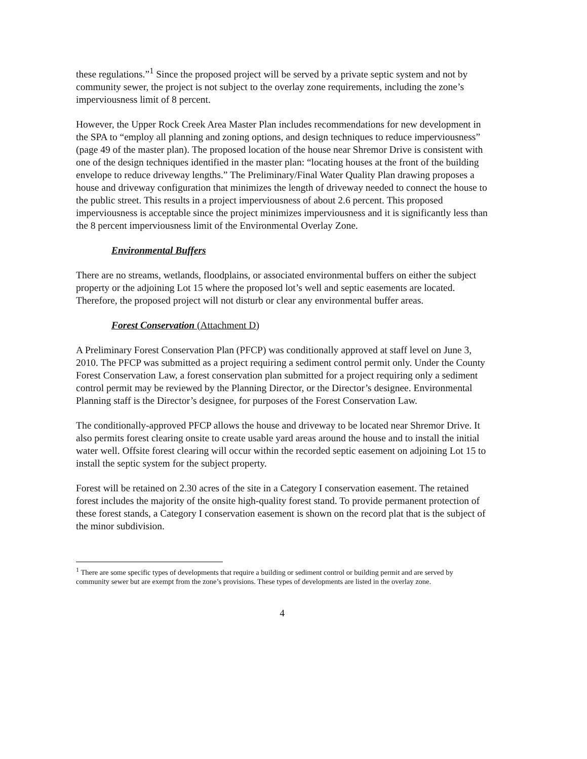these regulations.”<sup>1</sup> Since the proposed project will be served by a private septic system and not by community sewer, the project is not subject to the overlay zone requirements, including the zone’s imperviousness limit of 8 percent.
However, the Upper Rock Creek Area Master Plan includes recommendations for new development in the SPA to “employ all planning and zoning options, and design techniques to reduce imperviousness” (page 49 of the master plan). The proposed location of the house near Shremor Drive is consistent with one of the design techniques identified in the master plan: “locating houses at the front of the building envelope to reduce driveway lengths.” The Preliminary/Final Water Quality Plan drawing proposes a house and driveway configuration that minimizes the length of driveway needed to connect the house to the public street. This results in a project imperviousness of about 2.6 percent. This proposed imperviousness is acceptable since the project minimizes imperviousness and it is significantly less than the 8 percent imperviousness limit of the Environmental Overlay Zone.
Environmental Buffers
There are no streams, wetlands, floodplains, or associated environmental buffers on either the subject property or the adjoining Lot 15 where the proposed lot’s well and septic easements are located. Therefore, the proposed project will not disturb or clear any environmental buffer areas.
Forest Conservation (Attachment D)
A Preliminary Forest Conservation Plan (PFCP) was conditionally approved at staff level on June 3, 2010. The PFCP was submitted as a project requiring a sediment control permit only. Under the County Forest Conservation Law, a forest conservation plan submitted for a project requiring only a sediment control permit may be reviewed by the Planning Director, or the Director’s designee. Environmental Planning staff is the Director’s designee, for purposes of the Forest Conservation Law.
The conditionally-approved PFCP allows the house and driveway to be located near Shremor Drive. It also permits forest clearing onsite to create usable yard areas around the house and to install the initial water well. Offsite forest clearing will occur within the recorded septic easement on adjoining Lot 15 to install the septic system for the subject property.
Forest will be retained on 2.30 acres of the site in a Category I conservation easement. The retained forest includes the majority of the onsite high-quality forest stand. To provide permanent protection of these forest stands, a Category I conservation easement is shown on the record plat that is the subject of the minor subdivision.
<sup>1</sup> There are some specific types of developments that require a building or sediment control or building permit and are served by community sewer but are exempt from the zone’s provisions. These types of developments are listed in the overlay zone.
4